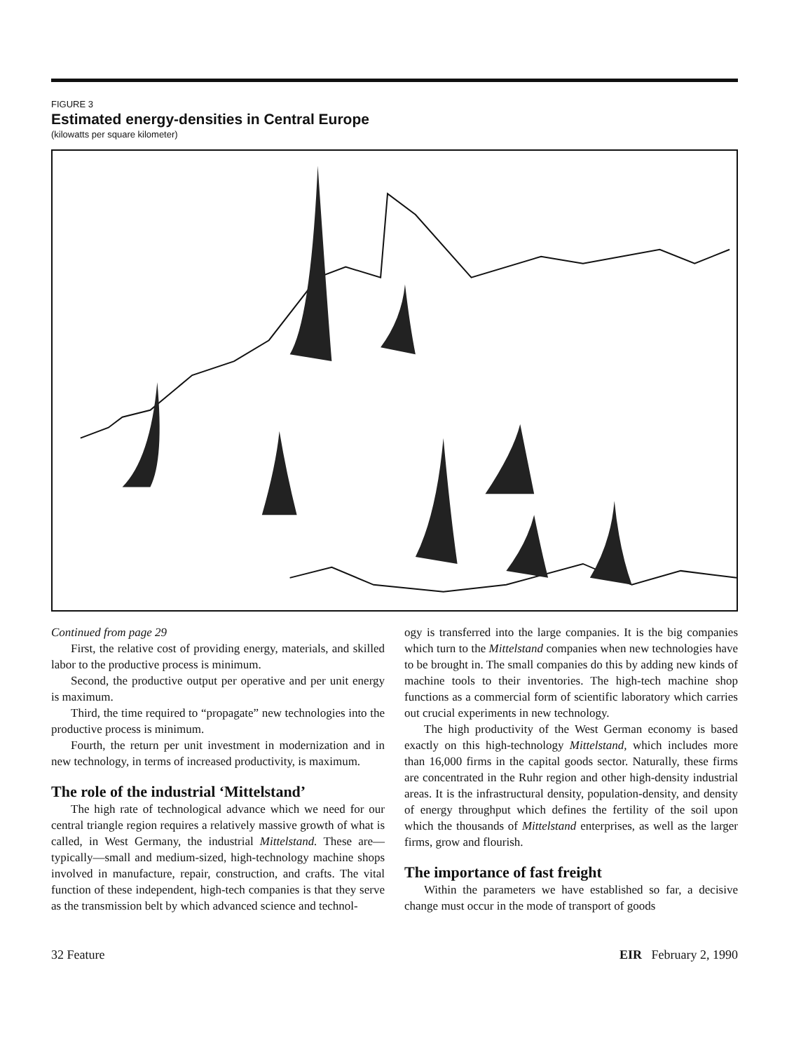FIGURE 3
Estimated energy-densities in Central Europe
(kilowatts per square kilometer)
Continued from page 29
First, the relative cost of providing energy, materials, and skilled labor to the productive process is minimum.
Second, the productive output per operative and per unit energy is maximum.
Third, the time required to “propagate” new technologies into the productive process is minimum.
Fourth, the return per unit investment in modernization and in new technology, in terms of increased productivity, is maximum.
The role of the industrial ‘Mittelstand’
The high rate of technological advance which we need for our central triangle region requires a relatively massive growth of what is called, in West Germany, the industrial Mittelstand. These are—typically—small and medium-sized, high-technology machine shops involved in manufacture, repair, construction, and crafts. The vital function of these independent, high-tech companies is that they serve as the transmission belt by which advanced science and technol-
ogy is transferred into the large companies. It is the big companies which turn to the Mittelstand companies when new technologies have to be brought in. The small companies do this by adding new kinds of machine tools to their inventories. The high-tech machine shop functions as a commercial form of scientific laboratory which carries out crucial experiments in new technology.
The high productivity of the West German economy is based exactly on this high-technology Mittelstand, which includes more than 16,000 firms in the capital goods sector. Naturally, these firms are concentrated in the Ruhr region and other high-density industrial areas. It is the infrastructural density, population-density, and density of energy throughput which defines the fertility of the soil upon which the thousands of Mittelstand enterprises, as well as the larger firms, grow and flourish.
The importance of fast freight
Within the parameters we have established so far, a decisive change must occur in the mode of transport of goods
32 Feature EIR February 2, 1990